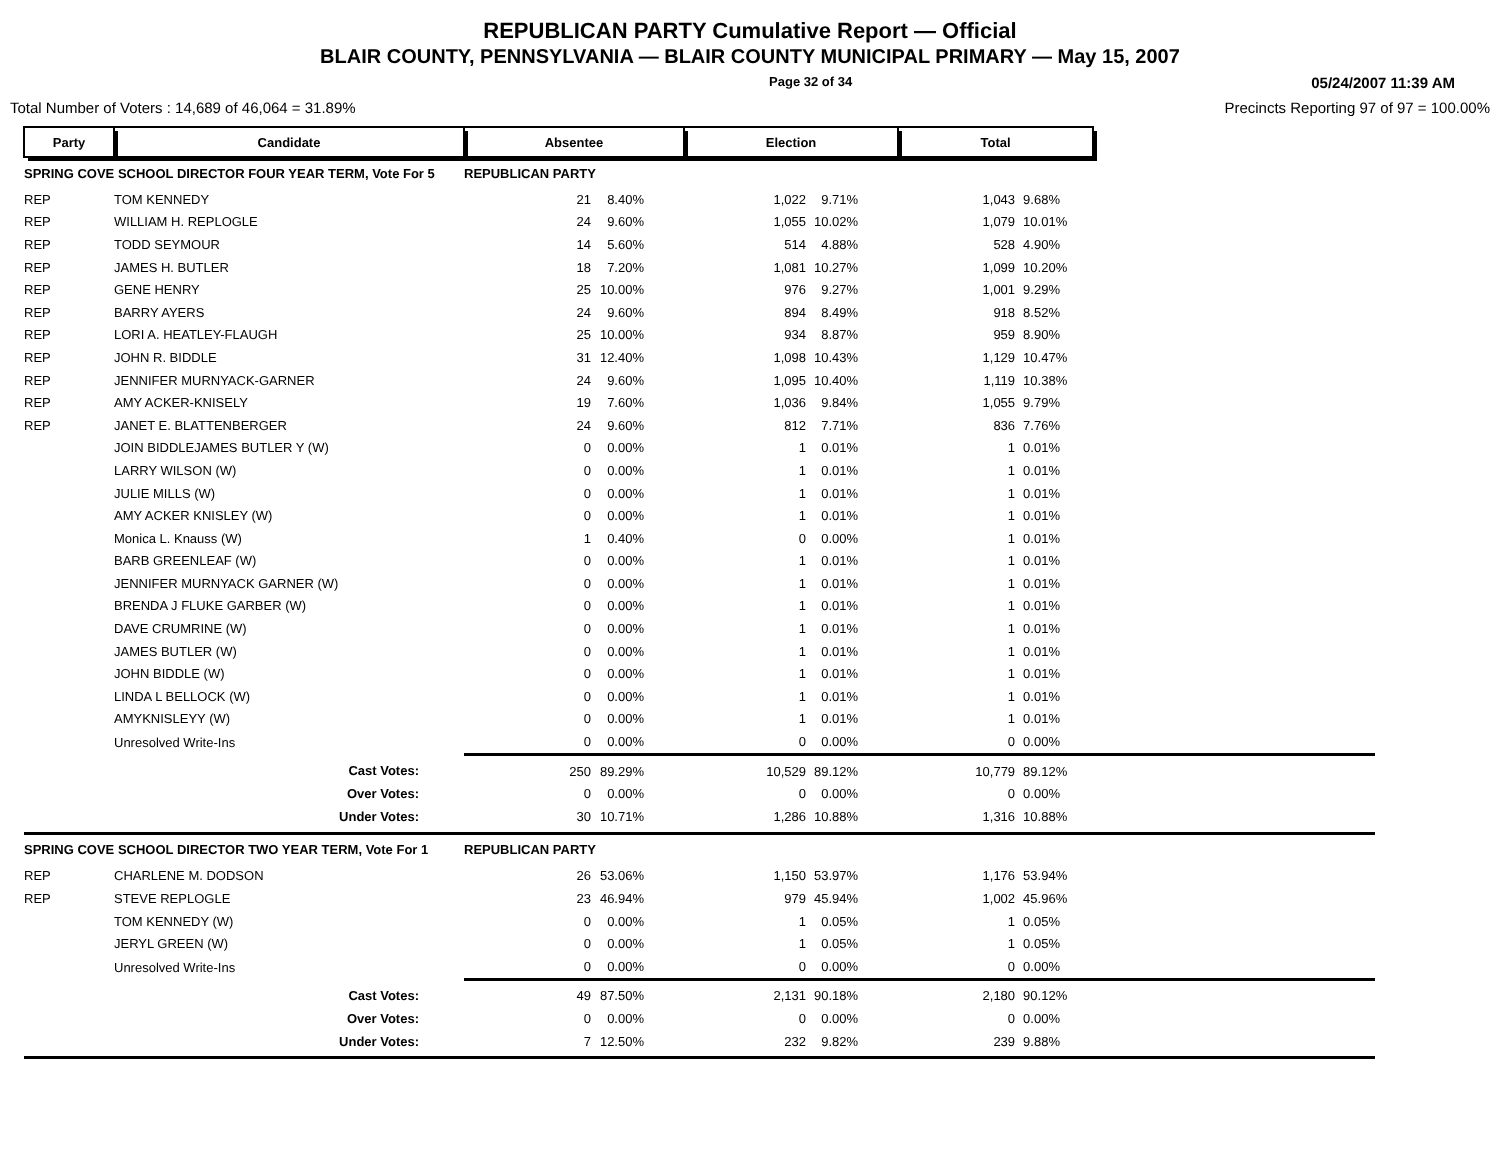REPUBLICAN PARTY Cumulative Report — Official
BLAIR COUNTY, PENNSYLVANIA — BLAIR COUNTY MUNICIPAL PRIMARY — May 15, 2007
Page 32 of 34 05/24/2007 11:39 AM
Total Number of Voters : 14,689 of 46,064 = 31.89% Precincts Reporting 97 of 97 = 100.00%
| Party | Candidate | Absentee | | Election | | Total | | |
| SPRING COVE SCHOOL DIRECTOR FOUR YEAR TERM, Vote For 5 | | REPUBLICAN PARTY | | | | | | |
| REP | TOM KENNEDY | 21 | 8.40% | 1,022 | 9.71% | 1,043 | 9.68% | |
| REP | WILLIAM H. REPLOGLE | 24 | 9.60% | 1,055 | 10.02% | 1,079 | 10.01% | |
| REP | TODD SEYMOUR | 14 | 5.60% | 514 | 4.88% | 528 | 4.90% | |
| REP | JAMES H. BUTLER | 18 | 7.20% | 1,081 | 10.27% | 1,099 | 10.20% | |
| REP | GENE HENRY | 25 | 10.00% | 976 | 9.27% | 1,001 | 9.29% | |
| REP | BARRY AYERS | 24 | 9.60% | 894 | 8.49% | 918 | 8.52% | |
| REP | LORI A. HEATLEY-FLAUGH | 25 | 10.00% | 934 | 8.87% | 959 | 8.90% | |
| REP | JOHN R. BIDDLE | 31 | 12.40% | 1,098 | 10.43% | 1,129 | 10.47% | |
| REP | JENNIFER MURNYACK-GARNER | 24 | 9.60% | 1,095 | 10.40% | 1,119 | 10.38% | |
| REP | AMY ACKER-KNISELY | 19 | 7.60% | 1,036 | 9.84% | 1,055 | 9.79% | |
| REP | JANET E. BLATTENBERGER | 24 | 9.60% | 812 | 7.71% | 836 | 7.76% | |
| | JOIN BIDDLEJAMES BUTLER Y (W) | 0 | 0.00% | 1 | 0.01% | 1 | 0.01% | |
| | LARRY WILSON (W) | 0 | 0.00% | 1 | 0.01% | 1 | 0.01% | |
| | JULIE MILLS (W) | 0 | 0.00% | 1 | 0.01% | 1 | 0.01% | |
| | AMY ACKER KNISLEY (W) | 0 | 0.00% | 1 | 0.01% | 1 | 0.01% | |
| | Monica L. Knauss (W) | 1 | 0.40% | 0 | 0.00% | 1 | 0.01% | |
| | BARB GREENLEAF (W) | 0 | 0.00% | 1 | 0.01% | 1 | 0.01% | |
| | JENNIFER MURNYACK GARNER (W) | 0 | 0.00% | 1 | 0.01% | 1 | 0.01% | |
| | BRENDA J FLUKE GARBER (W) | 0 | 0.00% | 1 | 0.01% | 1 | 0.01% | |
| | DAVE CRUMRINE (W) | 0 | 0.00% | 1 | 0.01% | 1 | 0.01% | |
| | JAMES BUTLER (W) | 0 | 0.00% | 1 | 0.01% | 1 | 0.01% | |
| | JOHN BIDDLE (W) | 0 | 0.00% | 1 | 0.01% | 1 | 0.01% | |
| | LINDA L BELLOCK (W) | 0 | 0.00% | 1 | 0.01% | 1 | 0.01% | |
| | AMYKNISLEYY (W) | 0 | 0.00% | 1 | 0.01% | 1 | 0.01% | |
| | Unresolved Write-Ins | 0 | 0.00% | 0 | 0.00% | 0 | 0.00% | |
| | Cast Votes: | 250 | 89.29% | 10,529 | 89.12% | 10,779 | 89.12% | |
| | Over Votes: | 0 | 0.00% | 0 | 0.00% | 0 | 0.00% | |
| | Under Votes: | 30 | 10.71% | 1,286 | 10.88% | 1,316 | 10.88% | |
| SPRING COVE SCHOOL DIRECTOR TWO YEAR TERM, Vote For 1 | | REPUBLICAN PARTY | | | | | | |
| REP | CHARLENE M. DODSON | 26 | 53.06% | 1,150 | 53.97% | 1,176 | 53.94% | |
| REP | STEVE REPLOGLE | 23 | 46.94% | 979 | 45.94% | 1,002 | 45.96% | |
| | TOM KENNEDY (W) | 0 | 0.00% | 1 | 0.05% | 1 | 0.05% | |
| | JERYL GREEN (W) | 0 | 0.00% | 1 | 0.05% | 1 | 0.05% | |
| | Unresolved Write-Ins | 0 | 0.00% | 0 | 0.00% | 0 | 0.00% | |
| | Cast Votes: | 49 | 87.50% | 2,131 | 90.18% | 2,180 | 90.12% | |
| | Over Votes: | 0 | 0.00% | 0 | 0.00% | 0 | 0.00% | |
| | Under Votes: | 7 | 12.50% | 232 | 9.82% | 239 | 9.88% | |